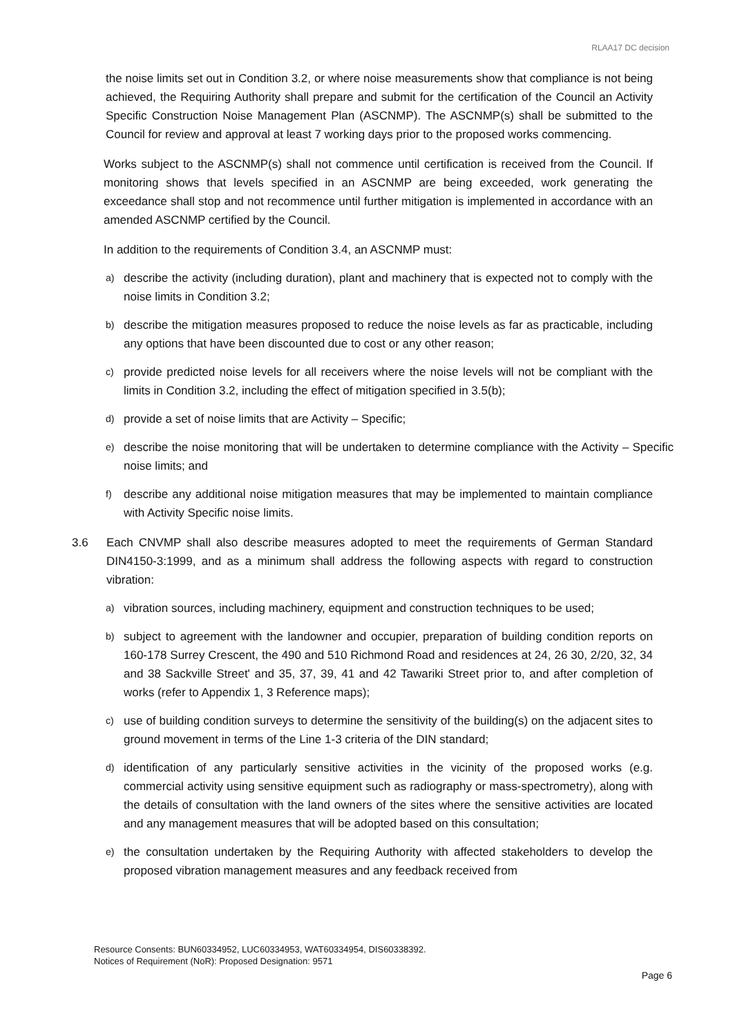RLAA17 DC decision
the noise limits set out in Condition 3.2, or where noise measurements show that compliance is not being achieved, the Requiring Authority shall prepare and submit for the certification of the Council an Activity Specific Construction Noise Management Plan (ASCNMP). The ASCNMP(s) shall be submitted to the Council for review and approval at least 7 working days prior to the proposed works commencing.
Works subject to the ASCNMP(s) shall not commence until certification is received from the Council. If monitoring shows that levels specified in an ASCNMP are being exceeded, work generating the exceedance shall stop and not recommence until further mitigation is implemented in accordance with an amended ASCNMP certified by the Council.
In addition to the requirements of Condition 3.4, an ASCNMP must:
a)
describe the activity (including duration), plant and machinery that is expected not to comply with the noise limits in Condition 3.2;
b)
describe the mitigation measures proposed to reduce the noise levels as far as practicable, including any options that have been discounted due to cost or any other reason;
c)
provide predicted noise levels for all receivers where the noise levels will not be compliant with the limits in Condition 3.2, including the effect of mitigation specified in 3.5(b);
d)
provide a set of noise limits that are Activity – Specific;
e)
describe the noise monitoring that will be undertaken to determine compliance with the Activity – Specific noise limits; and
f)
describe any additional noise mitigation measures that may be implemented to maintain compliance with Activity Specific noise limits.
3.6 Each CNVMP shall also describe measures adopted to meet the requirements of German Standard DIN4150-3:1999, and as a minimum shall address the following aspects with regard to construction vibration:
a)
vibration sources, including machinery, equipment and construction techniques to be used;
b)
subject to agreement with the landowner and occupier, preparation of building condition reports on 160-178 Surrey Crescent, the 490 and 510 Richmond Road and residences at 24, 26 30, 2/20, 32, 34 and 38 Sackville Street' and 35, 37, 39, 41 and 42 Tawariki Street prior to, and after completion of works (refer to Appendix 1, 3 Reference maps);
c)
use of building condition surveys to determine the sensitivity of the building(s) on the adjacent sites to ground movement in terms of the Line 1-3 criteria of the DIN standard;
d)
identification of any particularly sensitive activities in the vicinity of the proposed works (e.g. commercial activity using sensitive equipment such as radiography or mass-spectrometry), along with the details of consultation with the land owners of the sites where the sensitive activities are located and any management measures that will be adopted based on this consultation;
e)
the consultation undertaken by the Requiring Authority with affected stakeholders to develop the proposed vibration management measures and any feedback received from
Resource Consents: BUN60334952, LUC60334953, WAT60334954, DIS60338392.
Notices of Requirement (NoR): Proposed Designation: 9571
Page 6